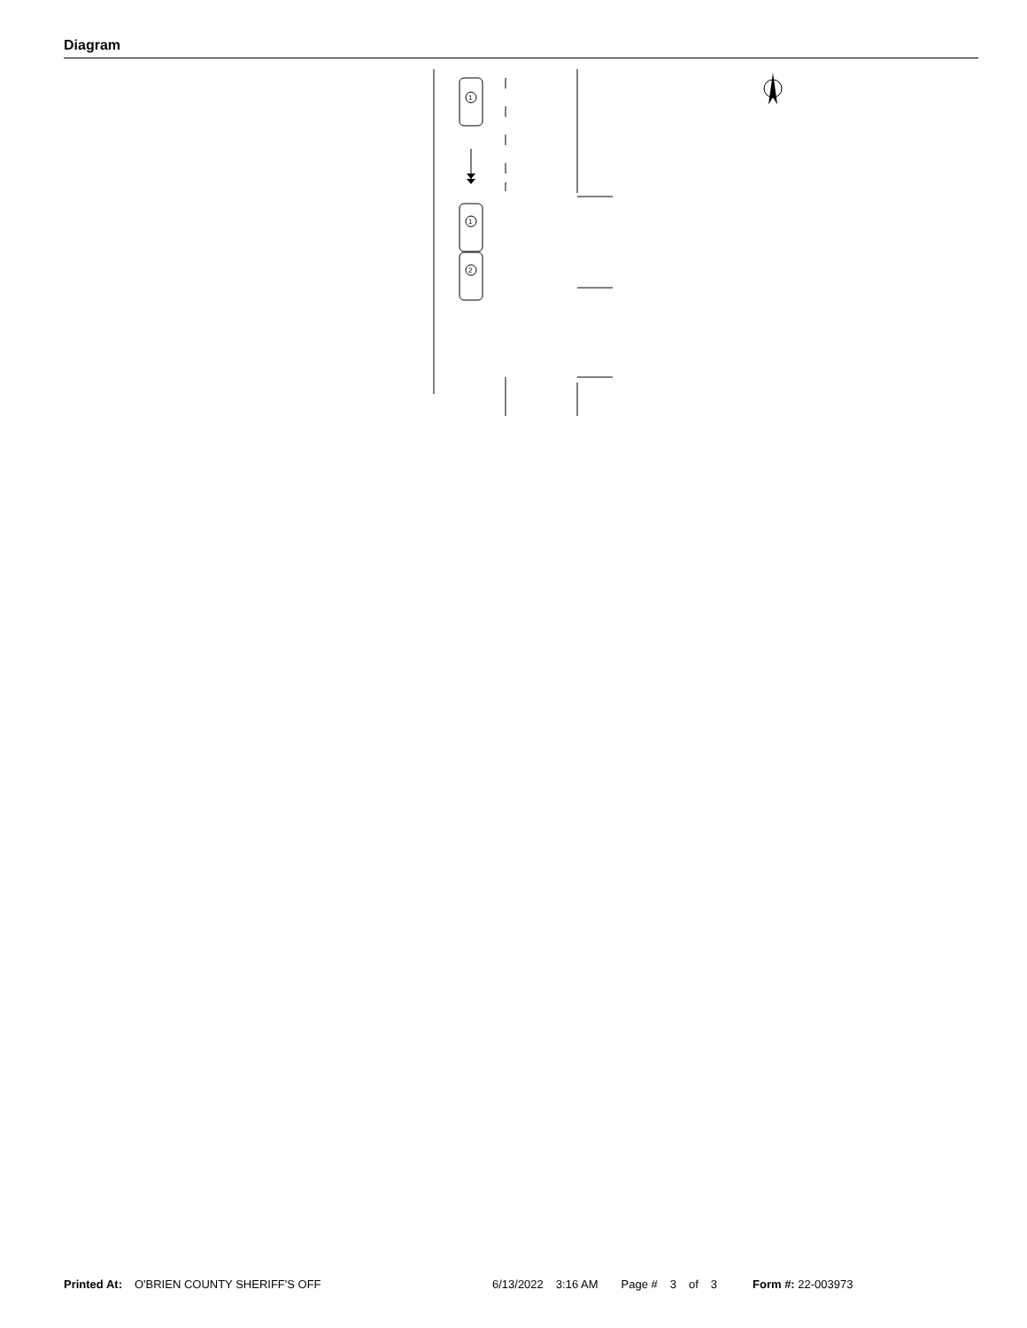Diagram
1
1
2
Printed At: O'BRIEN COUNTY SHERIFF'S OFF 6/13/2022 3:16 AM Page # 3 of 3 Form #: 22-003973